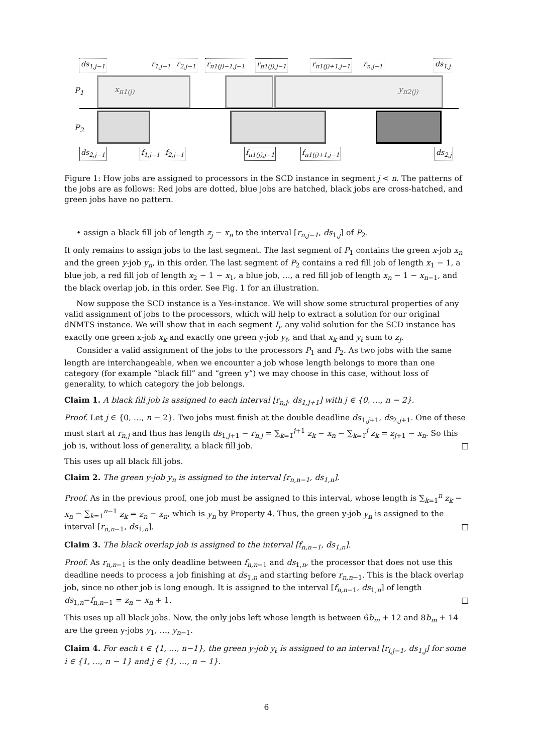ds<sub>1,j−1</sub> r<sub>1,j−1</sub> r<sub>2,j−1</sub> r<sub>π1(j)−1,j−1</sub> r<sub>π1(j),j−1</sub> r<sub>π1(j)+1,j−1</sub> r<sub>n,j−1</sub> ds<sub>1,j</sub>
P<sub>1</sub> x<sub>π1(j)</sub> y<sub>π2(j)</sub>
P<sub>2</sub>
ds<sub>2,j−1</sub> f<sub>1,j−1</sub> f<sub>2,j−1</sub> f<sub>π1(j),j−1</sub> f<sub>π1(j)+1,j−1</sub> ds<sub>2,j</sub>
Figure 1: How jobs are assigned to processors in the SCD instance in segment j < n. The patterns of the jobs are as follows: Red jobs are dotted, blue jobs are hatched, black jobs are cross-hatched, and green jobs have no pattern.
• assign a black fill job of length z<sub>j</sub> − x<sub>n</sub> to the interval [r<sub>n,j−1</sub>, ds<sub>1,j</sub>] of P<sub>2</sub>.
It only remains to assign jobs to the last segment. The last segment of P<sub>1</sub> contains the green x-job x<sub>n</sub> and the green y-job y<sub>n</sub>, in this order. The last segment of P<sub>2</sub> contains a red fill job of length x<sub>1</sub> − 1, a blue job, a red fill job of length x<sub>2</sub> − 1 − x<sub>1</sub>, a blue job, …, a red fill job of length x<sub>n</sub> − 1 − x<sub>n−1</sub>, and the black overlap job, in this order. See Fig. 1 for an illustration.
Now suppose the SCD instance is a Yes-instance. We will show some structural properties of any valid assignment of jobs to the processors, which will help to extract a solution for our original dNMTS instance. We will show that in each segment I<sub>j</sub>, any valid solution for the SCD instance has exactly one green x-job x<sub>k</sub> and exactly one green y-job y<sub>ℓ</sub>, and that x<sub>k</sub> and y<sub>ℓ</sub> sum to z<sub>j</sub>.
Consider a valid assignment of the jobs to the processors P<sub>1</sub> and P<sub>2</sub>. As two jobs with the same length are interchangeable, when we encounter a job whose length belongs to more than one category (for example “black fill” and “green y”) we may choose in this case, without loss of generality, to which category the job belongs.
Claim 1. A black fill job is assigned to each interval [r<sub>n,j</sub>, ds<sub>1,j+1</sub>] with j ∈ {0, …, n − 2}.
Proof. Let j ∈ {0, …, n − 2}. Two jobs must finish at the double deadline ds<sub>1,j+1</sub>, ds<sub>2,j+1</sub>. One of these must start at r<sub>n,j</sub> and thus has length ds<sub>1,j+1</sub> − r<sub>n,j</sub> = ∑<sub>k=1</sub><sup>j+1</sup> z<sub>k</sub> − x<sub>n</sub> − ∑<sub>k=1</sub><sup>j</sup> z<sub>k</sub> = z<sub>j+1</sub> − x<sub>n</sub>. So this job is, without loss of generality, a black fill job. □
This uses up all black fill jobs.
Claim 2. The green y-job y<sub>n</sub> is assigned to the interval [r<sub>n,n−1</sub>, ds<sub>1,n</sub>].
Proof. As in the previous proof, one job must be assigned to this interval, whose length is ∑<sub>k=1</sub><sup>n</sup> z<sub>k</sub> − x<sub>n</sub> − ∑<sub>k=1</sub><sup>n−1</sup> z<sub>k</sub> = z<sub>n</sub> − x<sub>n</sub>, which is y<sub>n</sub> by Property 4. Thus, the green y-job y<sub>n</sub> is assigned to the interval [r<sub>n,n−1</sub>, ds<sub>1,n</sub>]. □
Claim 3. The black overlap job is assigned to the interval [f<sub>n,n−1</sub>, ds<sub>1,n</sub>].
Proof. As r<sub>n,n−1</sub> is the only deadline between f<sub>n,n−1</sub> and ds<sub>1,n</sub>, the processor that does not use this deadline needs to process a job finishing at ds<sub>1,n</sub> and starting before r<sub>n,n−1</sub>. This is the black overlap job, since no other job is long enough. It is assigned to the interval [f<sub>n,n−1</sub>, ds<sub>1,n</sub>] of length ds<sub>1,n</sub>−f<sub>n,n−1</sub> = z<sub>n</sub> − x<sub>n</sub> + 1. □
This uses up all black jobs. Now, the only jobs left whose length is between 6b<sub>m</sub> + 12 and 8b<sub>m</sub> + 14 are the green y-jobs y<sub>1</sub>, …, y<sub>n−1</sub>.
Claim 4. For each ℓ ∈ {1, …, n−1}, the green y-job y<sub>ℓ</sub> is assigned to an interval [r<sub>i,j−1</sub>, ds<sub>1,j</sub>] for some i ∈ {1, …, n − 1} and j ∈ {1, …, n − 1}.
6